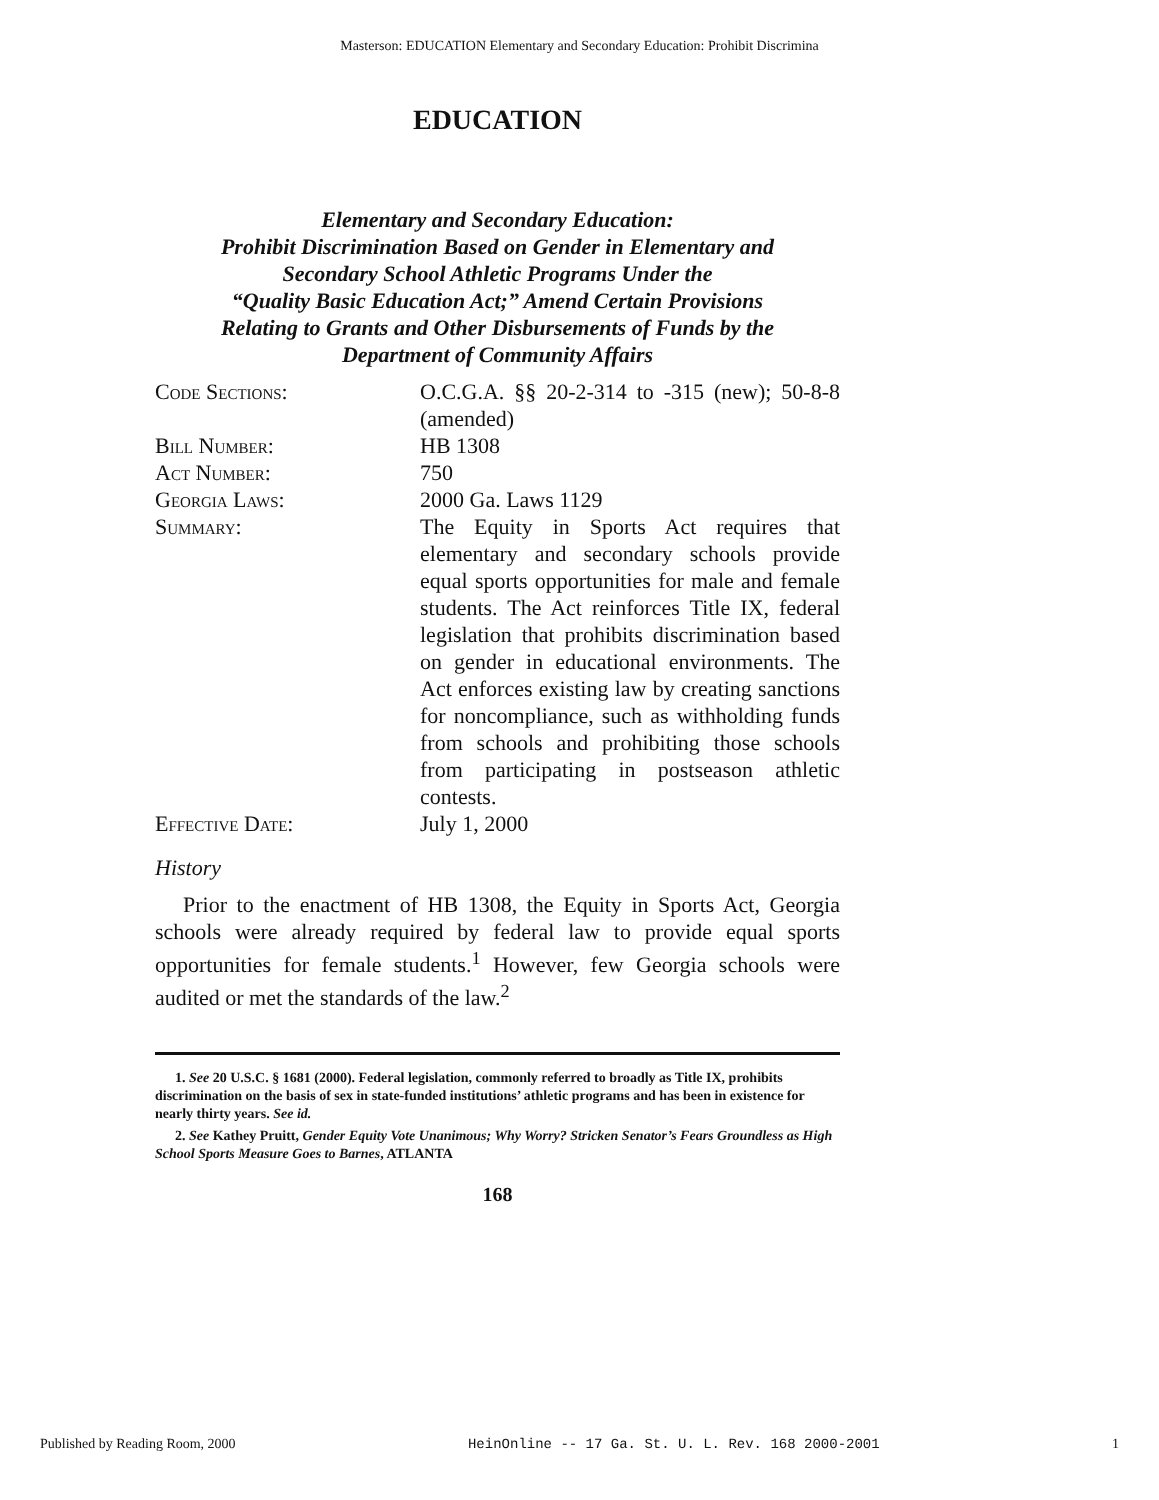Masterson: EDUCATION Elementary and Secondary Education: Prohibit Discrimina
EDUCATION
Elementary and Secondary Education:
Prohibit Discrimination Based on Gender in Elementary and
Secondary School Athletic Programs Under the
“Quality Basic Education Act;” Amend Certain Provisions
Relating to Grants and Other Disbursements of Funds by the
Department of Community Affairs
Code Sections: O.C.G.A. §§ 20-2-314 to -315 (new); 50-8-8 (amended)
Bill Number: HB 1308
Act Number: 750
Georgia Laws: 2000 Ga. Laws 1129
Summary: The Equity in Sports Act requires that elementary and secondary schools provide equal sports opportunities for male and female students. The Act reinforces Title IX, federal legislation that prohibits discrimination based on gender in educational environments. The Act enforces existing law by creating sanctions for noncompliance, such as withholding funds from schools and prohibiting those schools from participating in postseason athletic contests.
Effective Date: July 1, 2000
History
Prior to the enactment of HB 1308, the Equity in Sports Act, Georgia schools were already required by federal law to provide equal sports opportunities for female students.<sup>1</sup> However, few Georgia schools were audited or met the standards of the law.<sup>2</sup>
1. See 20 U.S.C. § 1681 (2000). Federal legislation, commonly referred to broadly as Title IX, prohibits discrimination on the basis of sex in state-funded institutions’ athletic programs and has been in existence for nearly thirty years. See id.
2. See Kathey Pruitt, Gender Equity Vote Unanimous; Why Worry? Stricken Senator’s Fears Groundless as High School Sports Measure Goes to Barnes, ATLANTA
168
Published by Reading Room, 2000 HeinOnline -- 17 Ga. St. U. L. Rev. 168 2000-2001 1